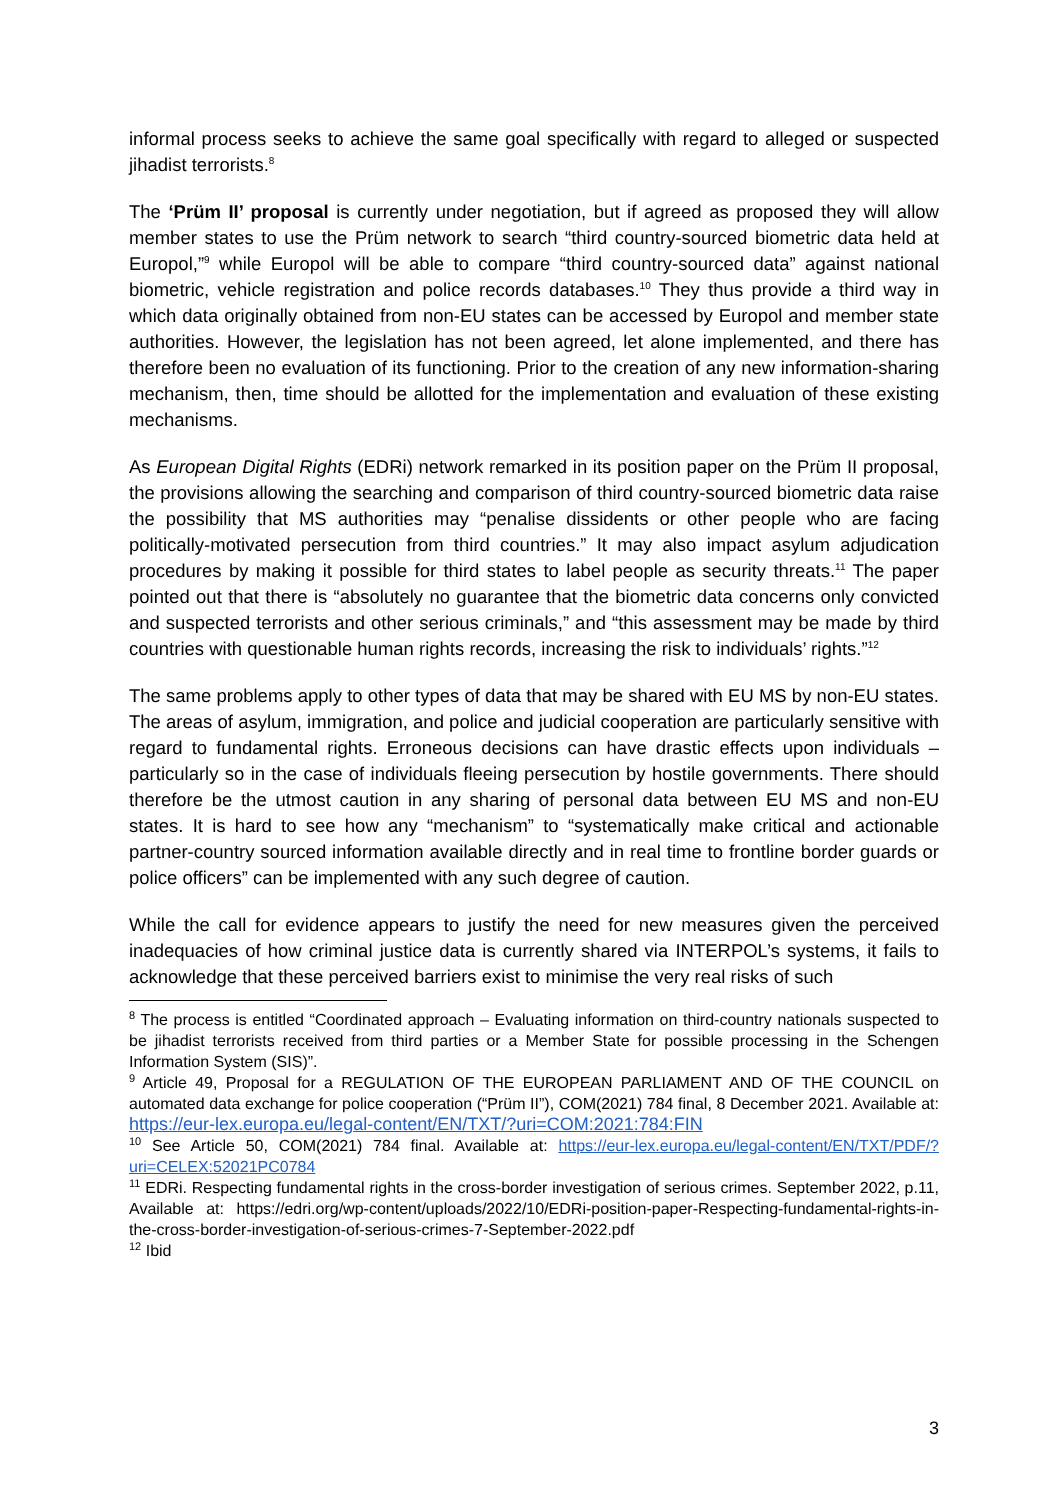informal process seeks to achieve the same goal specifically with regard to alleged or suspected jihadist terrorists.<sup>8</sup>
The ‘Prüm II’ proposal is currently under negotiation, but if agreed as proposed they will allow member states to use the Prüm network to search “third country-sourced biometric data held at Europol,”<sup>9</sup> while Europol will be able to compare “third country-sourced data” against national biometric, vehicle registration and police records databases.<sup>10</sup> They thus provide a third way in which data originally obtained from non-EU states can be accessed by Europol and member state authorities. However, the legislation has not been agreed, let alone implemented, and there has therefore been no evaluation of its functioning. Prior to the creation of any new information-sharing mechanism, then, time should be allotted for the implementation and evaluation of these existing mechanisms.
As European Digital Rights (EDRi) network remarked in its position paper on the Prüm II proposal, the provisions allowing the searching and comparison of third country-sourced biometric data raise the possibility that MS authorities may “penalise dissidents or other people who are facing politically-motivated persecution from third countries.” It may also impact asylum adjudication procedures by making it possible for third states to label people as security threats.<sup>11</sup> The paper pointed out that there is “absolutely no guarantee that the biometric data concerns only convicted and suspected terrorists and other serious criminals,” and “this assessment may be made by third countries with questionable human rights records, increasing the risk to individuals’ rights.”<sup>12</sup>
The same problems apply to other types of data that may be shared with EU MS by non-EU states. The areas of asylum, immigration, and police and judicial cooperation are particularly sensitive with regard to fundamental rights. Erroneous decisions can have drastic effects upon individuals – particularly so in the case of individuals fleeing persecution by hostile governments. There should therefore be the utmost caution in any sharing of personal data between EU MS and non-EU states. It is hard to see how any “mechanism” to “systematically make critical and actionable partner-country sourced information available directly and in real time to frontline border guards or police officers” can be implemented with any such degree of caution.
While the call for evidence appears to justify the need for new measures given the perceived inadequacies of how criminal justice data is currently shared via INTERPOL’s systems, it fails to acknowledge that these perceived barriers exist to minimise the very real risks of such
<sup>8</sup> The process is entitled “Coordinated approach – Evaluating information on third-country nationals suspected to be jihadist terrorists received from third parties or a Member State for possible processing in the Schengen Information System (SIS)”.
<sup>9</sup> Article 49, Proposal for a REGULATION OF THE EUROPEAN PARLIAMENT AND OF THE COUNCIL on automated data exchange for police cooperation (“Prüm II”), COM(2021) 784 final, 8 December 2021. Available at: https://eur-lex.europa.eu/legal-content/EN/TXT/?uri=COM:2021:784:FIN
<sup>10</sup> See Article 50, COM(2021) 784 final. Available at: https://eur-lex.europa.eu/legal-content/EN/TXT/PDF/?uri=CELEX:52021PC0784
<sup>11</sup> EDRi. Respecting fundamental rights in the cross-border investigation of serious crimes. September 2022, p.11, Available at: https://edri.org/wp-content/uploads/2022/10/EDRi-position-paper-Respecting-fundamental-rights-in-the-cross-border-investigation-of-serious-crimes-7-September-2022.pdf
<sup>12</sup> Ibid
3